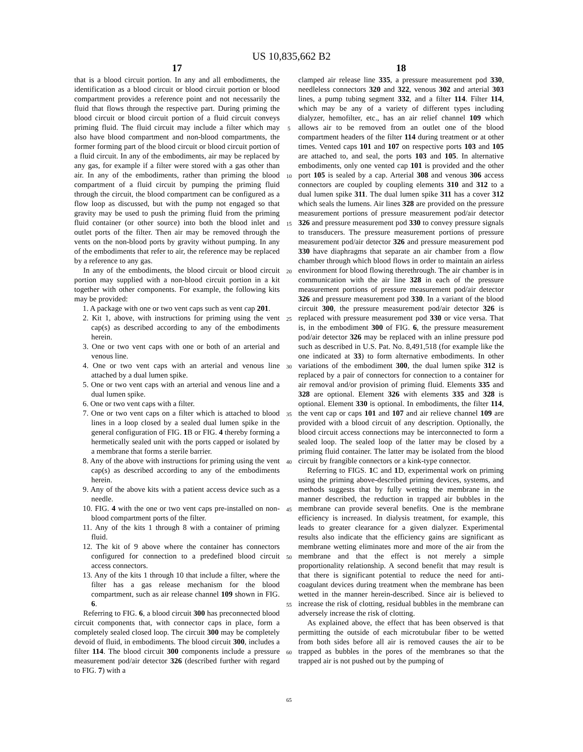US 10,835,662 B2
17
that is a blood circuit portion. In any and all embodiments, the identification as a blood circuit or blood circuit portion or blood compartment provides a reference point and not necessarily the fluid that flows through the respective part. During priming the blood circuit or blood circuit portion of a fluid circuit conveys priming fluid. The fluid circuit may include a filter which may also have blood compartment and non-blood compartments, the former forming part of the blood circuit or blood circuit portion of a fluid circuit. In any of the embodiments, air may be replaced by any gas, for example if a filter were stored with a gas other than air. In any of the embodiments, rather than priming the blood compartment of a fluid circuit by pumping the priming fluid through the circuit, the blood compartment can be configured as a flow loop as discussed, but with the pump not engaged so that gravity may be used to push the priming fluid from the priming fluid container (or other source) into both the blood inlet and outlet ports of the filter. Then air may be removed through the vents on the non-blood ports by gravity without pumping. In any of the embodiments that refer to air, the reference may be replaced by a reference to any gas.
In any of the embodiments, the blood circuit or blood circuit portion may supplied with a non-blood circuit portion in a kit together with other components. For example, the following kits may be provided:
1. A package with one or two vent caps such as vent cap 201.
2. Kit 1, above, with instructions for priming using the vent cap(s) as described according to any of the embodiments herein.
3. One or two vent caps with one or both of an arterial and venous line.
4. One or two vent caps with an arterial and venous line attached by a dual lumen spike.
5. One or two vent caps with an arterial and venous line and a dual lumen spike.
6. One or two vent caps with a filter.
7. One or two vent caps on a filter which is attached to blood lines in a loop closed by a sealed dual lumen spike in the general configuration of FIG. 1 B or FIG. 4 thereby forming a hermetically sealed unit with the ports capped or isolated by a membrane that forms a sterile barrier.
8. Any of the above with instructions for priming using the vent cap(s) as described according to any of the embodiments herein.
9. Any of the above kits with a patient access device such as a needle.
10. FIG. 4 with the one or two vent caps pre-installed on non-blood compartment ports of the filter.
11. Any of the kits 1 through 8 with a container of priming fluid.
12. The kit of 9 above where the container has connectors configured for connection to a predefined blood circuit access connectors.
13. Any of the kits 1 through 10 that include a filter, where the filter has a gas release mechanism for the blood compartment, such as air release channel 109 shown in FIG. 6.
Referring to FIG. 6, a blood circuit 300 has preconnected blood circuit components that, with connector caps in place, form a completely sealed closed loop. The circuit 300 may be completely devoid of fluid, in embodiments. The blood circuit 300, includes a filter 114. The blood circuit 300 components include a pressure measurement pod/air detector 326 (described further with regard to FIG. 7) with a
5
10
15
20
25
30
35
40
45
50
55
60
65
18
clamped air release line 335, a pressure measurement pod 330, needleless connectors 320 and 322, venous 302 and arterial 303 lines, a pump tubing segment 332, and a filter 114. Filter 114, which may be any of a variety of different types including dialyzer, hemofilter, etc., has an air relief channel 109 which allows air to be removed from an outlet one of the blood compartment headers of the filter 114 during treatment or at other times. Vented caps 101 and 107 on respective ports 103 and 105 are attached to, and seal, the ports 103 and 105. In alternative embodiments, only one vented cap 101 is provided and the other port 105 is sealed by a cap. Arterial 308 and venous 306 access connectors are coupled by coupling elements 310 and 312 to a dual lumen spike 311. The dual lumen spike 311 has a cover 312 which seals the lumens. Air lines 328 are provided on the pressure measurement portions of pressure measurement pod/air detector 326 and pressure measurement pod 330 to convey pressure signals to transducers. The pressure measurement portions of pressure measurement pod/air detector 326 and pressure measurement pod 330 have diaphragms that separate an air chamber from a flow chamber through which blood flows in order to maintain an airless environment for blood flowing therethrough. The air chamber is in communication with the air line 328 in each of the pressure measurement portions of pressure measurement pod/air detector 326 and pressure measurement pod 330. In a variant of the blood circuit 300, the pressure measurement pod/air detector 326 is replaced with pressure measurement pod 330 or vice versa. That is, in the embodiment 300 of FIG. 6, the pressure measurement pod/air detector 326 may be replaced with an inline pressure pod such as described in U.S. Pat. No. 8,491,518 (for example like the one indicated at 33) to form alternative embodiments. In other variations of the embodiment 300, the dual lumen spike 312 is replaced by a pair of connectors for connection to a container for air removal and/or provision of priming fluid. Elements 335 and 328 are optional. Element 326 with elements 335 and 328 is optional. Element 330 is optional. In embodiments, the filter 114, the vent cap or caps 101 and 107 and air relieve channel 109 are provided with a blood circuit of any description. Optionally, the blood circuit access connections may be interconnected to form a sealed loop. The sealed loop of the latter may be closed by a priming fluid container. The latter may be isolated from the blood circuit by frangible connectors or a kink-type connector.
Referring to FIGS. 1 C and 1 D, experimental work on priming using the priming above-described priming devices, systems, and methods suggests that by fully wetting the membrane in the manner described, the reduction in trapped air bubbles in the membrane can provide several benefits. One is the membrane efficiency is increased. In dialysis treatment, for example, this leads to greater clearance for a given dialyzer. Experimental results also indicate that the efficiency gains are significant as membrane wetting eliminates more and more of the air from the membrane and that the effect is not merely a simple proportionality relationship. A second benefit that may result is that there is significant potential to reduce the need for anti-coagulant devices during treatment when the membrane has been wetted in the manner herein-described. Since air is believed to increase the risk of clotting, residual bubbles in the membrane can adversely increase the risk of clotting.
As explained above, the effect that has been observed is that permitting the outside of each microtubular fiber to be wetted from both sides before all air is removed causes the air to be trapped as bubbles in the pores of the membranes so that the trapped air is not pushed out by the pumping of